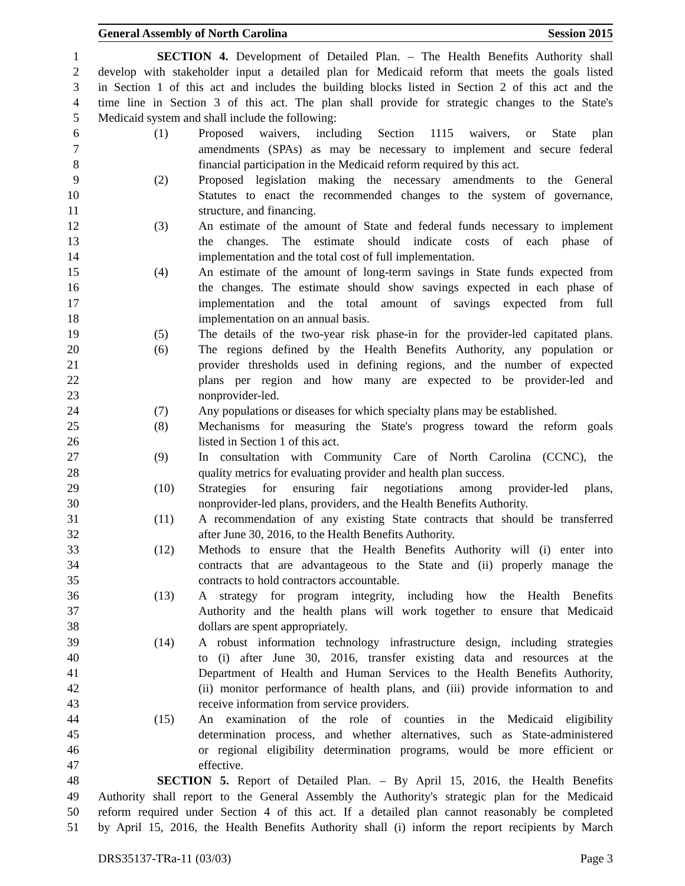General Assembly of North Carolina Session 2015
1 SECTION 4. Development of Detailed Plan. – The Health Benefits Authority shall
2 develop with stakeholder input a detailed plan for Medicaid reform that meets the goals listed
3 in Section 1 of this act and includes the building blocks listed in Section 2 of this act and the
4 time line in Section 3 of this act. The plan shall provide for strategic changes to the State's
5 Medicaid system and shall include the following:
6 (1) Proposed waivers, including Section 1115 waivers, or State plan
7 amendments (SPAs) as may be necessary to implement and secure federal
8 financial participation in the Medicaid reform required by this act.
9 (2) Proposed legislation making the necessary amendments to the General
10 Statutes to enact the recommended changes to the system of governance,
11 structure, and financing.
12 (3) An estimate of the amount of State and federal funds necessary to implement
13 the changes. The estimate should indicate costs of each phase of
14 implementation and the total cost of full implementation.
15 (4) An estimate of the amount of long-term savings in State funds expected from
16 the changes. The estimate should show savings expected in each phase of
17 implementation and the total amount of savings expected from full
18 implementation on an annual basis.
19 (5) The details of the two-year risk phase-in for the provider-led capitated plans.
20 (6) The regions defined by the Health Benefits Authority, any population or
21 provider thresholds used in defining regions, and the number of expected
22 plans per region and how many are expected to be provider-led and
23 nonprovider-led.
24 (7) Any populations or diseases for which specialty plans may be established.
25 (8) Mechanisms for measuring the State's progress toward the reform goals
26 listed in Section 1 of this act.
27 (9) In consultation with Community Care of North Carolina (CCNC), the
28 quality metrics for evaluating provider and health plan success.
29 (10) Strategies for ensuring fair negotiations among provider-led plans,
30 nonprovider-led plans, providers, and the Health Benefits Authority.
31 (11) A recommendation of any existing State contracts that should be transferred
32 after June 30, 2016, to the Health Benefits Authority.
33 (12) Methods to ensure that the Health Benefits Authority will (i) enter into
34 contracts that are advantageous to the State and (ii) properly manage the
35 contracts to hold contractors accountable.
36 (13) A strategy for program integrity, including how the Health Benefits
37 Authority and the health plans will work together to ensure that Medicaid
38 dollars are spent appropriately.
39 (14) A robust information technology infrastructure design, including strategies
40 to (i) after June 30, 2016, transfer existing data and resources at the
41 Department of Health and Human Services to the Health Benefits Authority,
42 (ii) monitor performance of health plans, and (iii) provide information to and
43 receive information from service providers.
44 (15) An examination of the role of counties in the Medicaid eligibility
45 determination process, and whether alternatives, such as State-administered
46 or regional eligibility determination programs, would be more efficient or
47 effective.
48 SECTION 5. Report of Detailed Plan. – By April 15, 2016, the Health Benefits
49 Authority shall report to the General Assembly the Authority's strategic plan for the Medicaid
50 reform required under Section 4 of this act. If a detailed plan cannot reasonably be completed
51 by April 15, 2016, the Health Benefits Authority shall (i) inform the report recipients by March
DRS35137-TRa-11 (03/03) Page 3